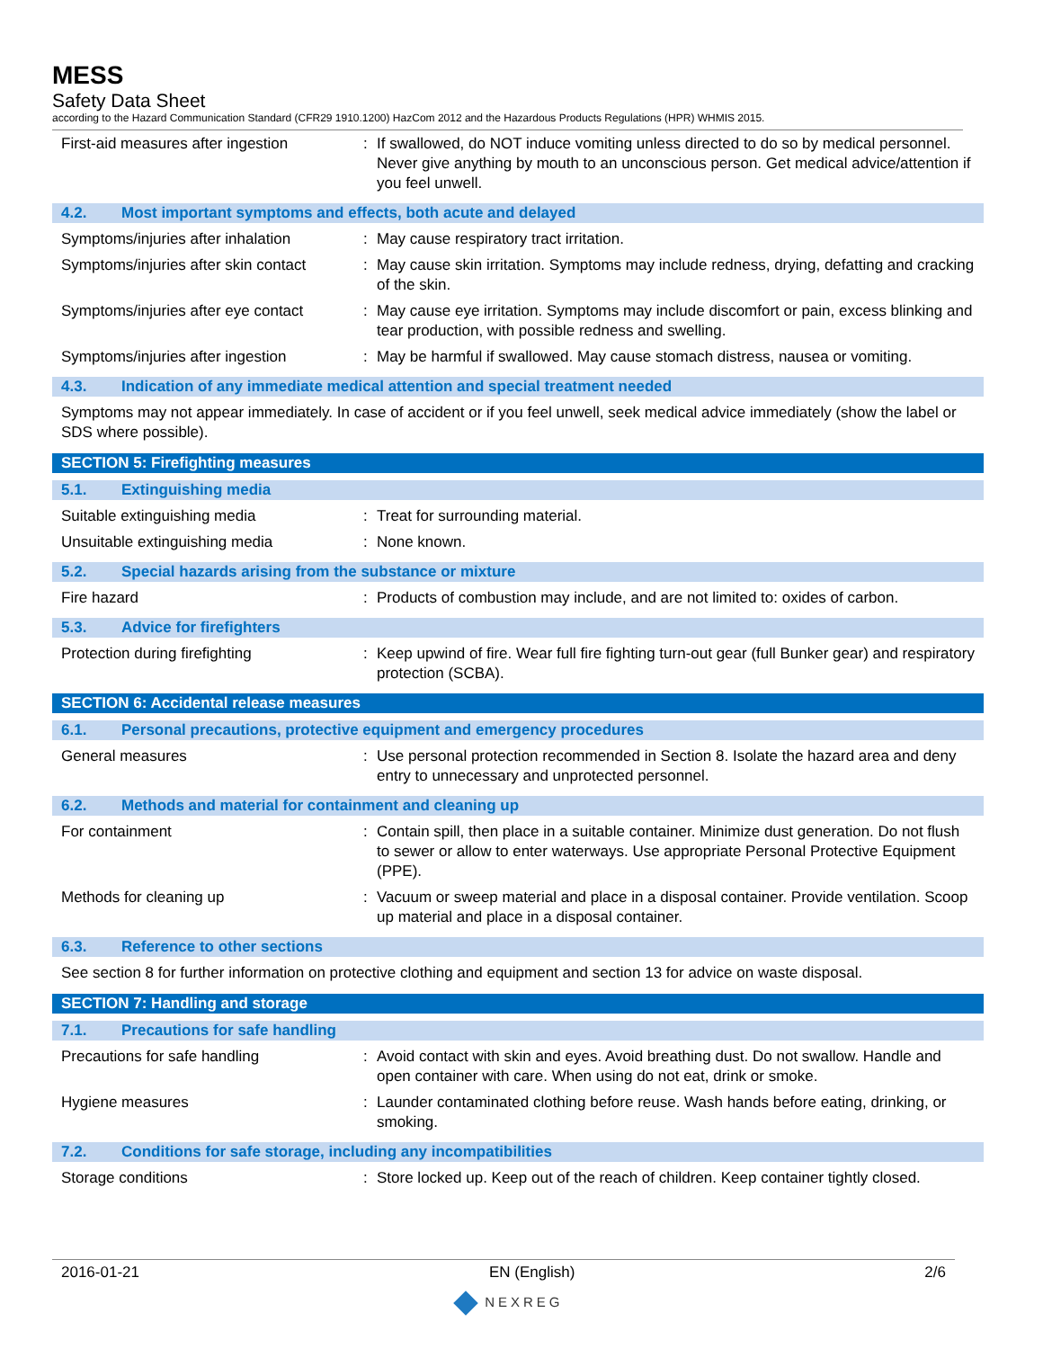MESS
Safety Data Sheet
according to the Hazard Communication Standard (CFR29 1910.1200) HazCom 2012 and the Hazardous Products Regulations (HPR) WHMIS 2015.
First-aid measures after ingestion
: If swallowed, do NOT induce vomiting unless directed to do so by medical personnel. Never give anything by mouth to an unconscious person. Get medical advice/attention if you feel unwell.
4.2. Most important symptoms and effects, both acute and delayed
Symptoms/injuries after inhalation
: May cause respiratory tract irritation.
Symptoms/injuries after skin contact
: May cause skin irritation. Symptoms may include redness, drying, defatting and cracking of the skin.
Symptoms/injuries after eye contact
: May cause eye irritation. Symptoms may include discomfort or pain, excess blinking and tear production, with possible redness and swelling.
Symptoms/injuries after ingestion
: May be harmful if swallowed. May cause stomach distress, nausea or vomiting.
4.3. Indication of any immediate medical attention and special treatment needed
Symptoms may not appear immediately. In case of accident or if you feel unwell, seek medical advice immediately (show the label or SDS where possible).
SECTION 5: Firefighting measures
5.1. Extinguishing media
Suitable extinguishing media : Treat for surrounding material.
Unsuitable extinguishing media : None known.
5.2. Special hazards arising from the substance or mixture
Fire hazard : Products of combustion may include, and are not limited to: oxides of carbon.
5.3. Advice for firefighters
Protection during firefighting : Keep upwind of fire. Wear full fire fighting turn-out gear (full Bunker gear) and respiratory protection (SCBA).
SECTION 6: Accidental release measures
6.1. Personal precautions, protective equipment and emergency procedures
General measures : Use personal protection recommended in Section 8. Isolate the hazard area and deny entry to unnecessary and unprotected personnel.
6.2. Methods and material for containment and cleaning up
For containment : Contain spill, then place in a suitable container. Minimize dust generation. Do not flush to sewer or allow to enter waterways. Use appropriate Personal Protective Equipment (PPE).
Methods for cleaning up : Vacuum or sweep material and place in a disposal container. Provide ventilation. Scoop up material and place in a disposal container.
6.3. Reference to other sections
See section 8 for further information on protective clothing and equipment and section 13 for advice on waste disposal.
SECTION 7: Handling and storage
7.1. Precautions for safe handling
Precautions for safe handling : Avoid contact with skin and eyes. Avoid breathing dust. Do not swallow. Handle and open container with care. When using do not eat, drink or smoke.
Hygiene measures : Launder contaminated clothing before reuse. Wash hands before eating, drinking, or smoking.
7.2. Conditions for safe storage, including any incompatibilities
Storage conditions : Store locked up. Keep out of the reach of children. Keep container tightly closed.
2016-01-21 EN (English) 2/6
NEXREG